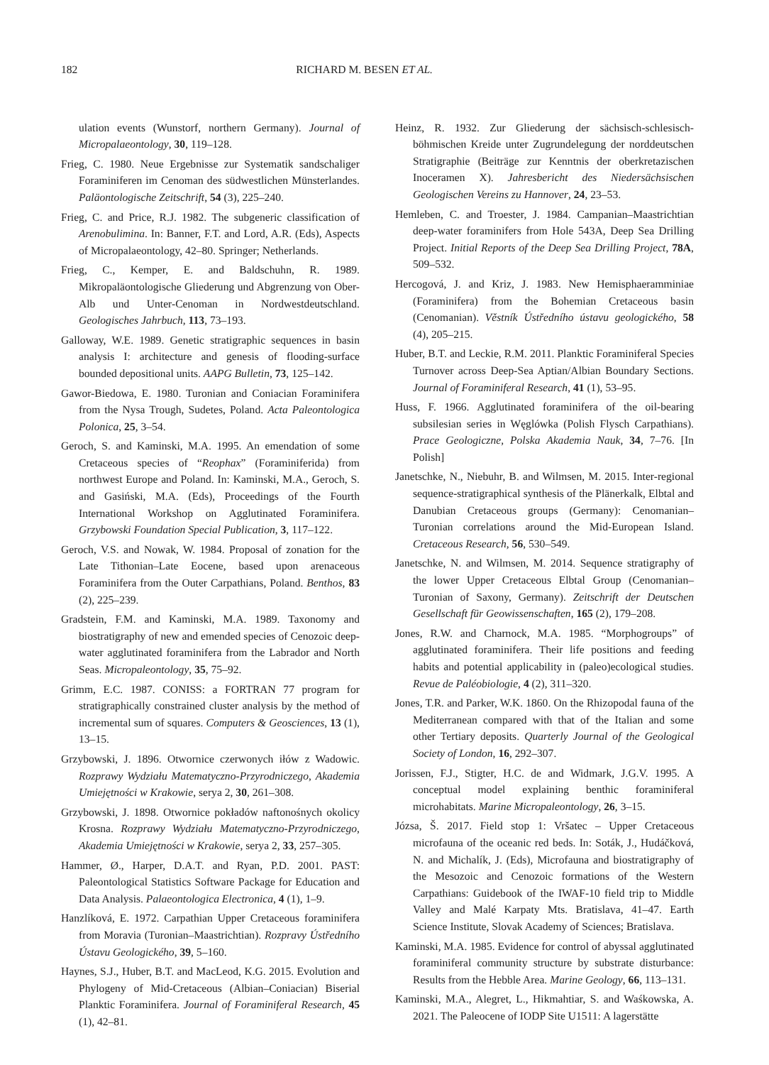182 RICHARD M. BESEN ET AL.
ulation events (Wunstorf, northern Germany). Journal of Micropalaeontology, 30, 119–128.
Frieg, C. 1980. Neue Ergebnisse zur Systematik sandschaliger Foraminiferen im Cenoman des südwestlichen Münsterlandes. Paläontologische Zeitschrift, 54 (3), 225–240.
Frieg, C. and Price, R.J. 1982. The subgeneric classification of Arenobulimina. In: Banner, F.T. and Lord, A.R. (Eds), Aspects of Micropalaeontology, 42–80. Springer; Netherlands.
Frieg, C., Kemper, E. and Baldschuhn, R. 1989. Mikropaläontologische Gliederung und Abgrenzung von Ober-Alb und Unter-Cenoman in Nordwestdeutschland. Geologisches Jahrbuch, 113, 73–193.
Galloway, W.E. 1989. Genetic stratigraphic sequences in basin analysis I: architecture and genesis of flooding-surface bounded depositional units. AAPG Bulletin, 73, 125–142.
Gawor-Biedowa, E. 1980. Turonian and Coniacian Foraminifera from the Nysa Trough, Sudetes, Poland. Acta Paleontologica Polonica, 25, 3–54.
Geroch, S. and Kaminski, M.A. 1995. An emendation of some Cretaceous species of “Reophax” (Foraminiferida) from northwest Europe and Poland. In: Kaminski, M.A., Geroch, S. and Gasiński, M.A. (Eds), Proceedings of the Fourth International Workshop on Agglutinated Foraminifera. Grzybowski Foundation Special Publication, 3, 117–122.
Geroch, V.S. and Nowak, W. 1984. Proposal of zonation for the Late Tithonian–Late Eocene, based upon arenaceous Foraminifera from the Outer Carpathians, Poland. Benthos, 83 (2), 225–239.
Gradstein, F.M. and Kaminski, M.A. 1989. Taxonomy and biostratigraphy of new and emended species of Cenozoic deep-water agglutinated foraminifera from the Labrador and North Seas. Micropaleontology, 35, 75–92.
Grimm, E.C. 1987. CONISS: a FORTRAN 77 program for stratigraphically constrained cluster analysis by the method of incremental sum of squares. Computers & Geosciences, 13 (1), 13–15.
Grzybowski, J. 1896. Otwornice czerwonych iłów z Wadowic. Rozprawy Wydziału Matematyczno-Przyrodniczego, Akademia Umiejętności w Krakowie, serya 2, 30, 261–308.
Grzybowski, J. 1898. Otwornice pokładów naftonośnych okolicy Krosna. Rozprawy Wydziału Matematyczno-Przyrodniczego, Akademia Umiejętności w Krakowie, serya 2, 33, 257–305.
Hammer, Ø., Harper, D.A.T. and Ryan, P.D. 2001. PAST: Paleontological Statistics Software Package for Education and Data Analysis. Palaeontologica Electronica, 4 (1), 1–9.
Hanzlíková, E. 1972. Carpathian Upper Cretaceous foraminifera from Moravia (Turonian–Maastrichtian). Rozpravy Ústředního Ústavu Geologického, 39, 5–160.
Haynes, S.J., Huber, B.T. and MacLeod, K.G. 2015. Evolution and Phylogeny of Mid-Cretaceous (Albian–Coniacian) Biserial Planktic Foraminifera. Journal of Foraminiferal Research, 45 (1), 42–81.
Heinz, R. 1932. Zur Gliederung der sächsisch-schlesisch-böhmischen Kreide unter Zugrundelegung der norddeutschen Stratigraphie (Beiträge zur Kenntnis der oberkretazischen Inoceramen X). Jahresbericht des Niedersächsischen Geologischen Vereins zu Hannover, 24, 23–53.
Hemleben, C. and Troester, J. 1984. Campanian–Maastrichtian deep-water foraminifers from Hole 543A, Deep Sea Drilling Project. Initial Reports of the Deep Sea Drilling Project, 78A, 509–532.
Hercogová, J. and Kriz, J. 1983. New Hemisphaeramminiae (Foraminifera) from the Bohemian Cretaceous basin (Cenomanian). Věstník Ústředního ústavu geologického, 58 (4), 205–215.
Huber, B.T. and Leckie, R.M. 2011. Planktic Foraminiferal Species Turnover across Deep-Sea Aptian/Albian Boundary Sections. Journal of Foraminiferal Research, 41 (1), 53–95.
Huss, F. 1966. Agglutinated foraminifera of the oil-bearing subsilesian series in Węglówka (Polish Flysch Carpathians). Prace Geologiczne, Polska Akademia Nauk, 34, 7–76. [In Polish]
Janetschke, N., Niebuhr, B. and Wilmsen, M. 2015. Inter-regional sequence-stratigraphical synthesis of the Plänerkalk, Elbtal and Danubian Cretaceous groups (Germany): Cenomanian–Turonian correlations around the Mid-European Island. Cretaceous Research, 56, 530–549.
Janetschke, N. and Wilmsen, M. 2014. Sequence stratigraphy of the lower Upper Cretaceous Elbtal Group (Cenomanian–Turonian of Saxony, Germany). Zeitschrift der Deutschen Gesellschaft für Geowissenschaften, 165 (2), 179–208.
Jones, R.W. and Charnock, M.A. 1985. “Morphogroups” of agglutinated foraminifera. Their life positions and feeding habits and potential applicability in (paleo)ecological studies. Revue de Paléobiologie, 4 (2), 311–320.
Jones, T.R. and Parker, W.K. 1860. On the Rhizopodal fauna of the Mediterranean compared with that of the Italian and some other Tertiary deposits. Quarterly Journal of the Geological Society of London, 16, 292–307.
Jorissen, F.J., Stigter, H.C. de and Widmark, J.G.V. 1995. A conceptual model explaining benthic foraminiferal microhabitats. Marine Micropaleontology, 26, 3–15.
Józsa, Š. 2017. Field stop 1: Vršatec – Upper Cretaceous microfauna of the oceanic red beds. In: Soták, J., Hudáčková, N. and Michalík, J. (Eds), Microfauna and biostratigraphy of the Mesozoic and Cenozoic formations of the Western Carpathians: Guidebook of the IWAF-10 field trip to Middle Valley and Malé Karpaty Mts. Bratislava, 41–47. Earth Science Institute, Slovak Academy of Sciences; Bratislava.
Kaminski, M.A. 1985. Evidence for control of abyssal agglutinated foraminiferal community structure by substrate disturbance: Results from the Hebble Area. Marine Geology, 66, 113–131.
Kaminski, M.A., Alegret, L., Hikmahtiar, S. and Waśkowska, A. 2021. The Paleocene of IODP Site U1511: A lagerstätte